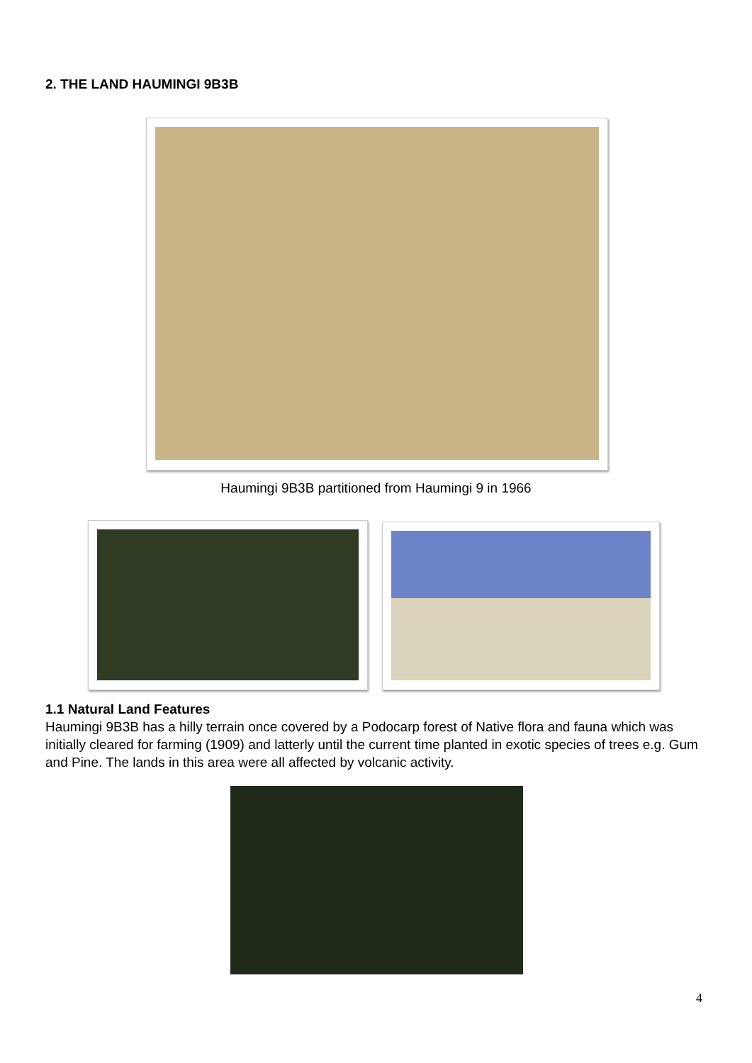2. THE LAND HAUMINGI 9B3B
Haumingi 9B3B partitioned from Haumingi 9 in 1966
1.1 Natural Land Features
Haumingi 9B3B has a hilly terrain once covered by a Podocarp forest of Native flora and fauna which was initially cleared for farming (1909) and latterly until the current time planted in exotic species of trees e.g. Gum and Pine. The lands in this area were all affected by volcanic activity.
4